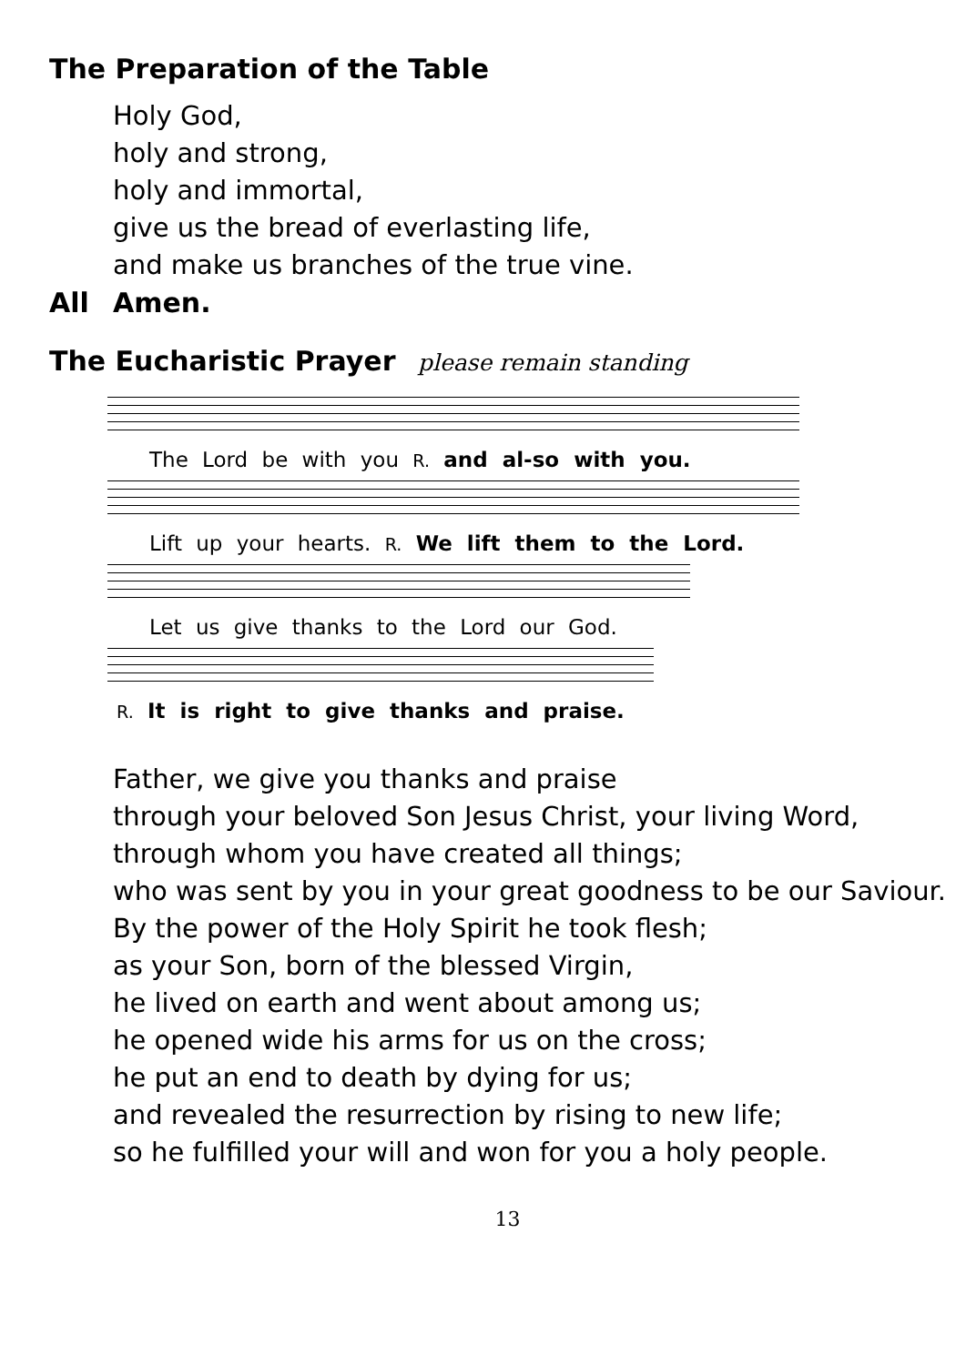The Preparation of the Table
Holy God,
holy and strong,
holy and immortal,
give us the bread of everlasting life,
and make us branches of the true vine.
All Amen.
The Eucharistic Prayer please remain standing
The Lord be with you R. and al-so with you.
Lift up your hearts. R. We lift them to the Lord.
Let us give thanks to the Lord our God.
R. It is right to give thanks and praise.
Father, we give you thanks and praise
through your beloved Son Jesus Christ, your living Word,
through whom you have created all things;
who was sent by you in your great goodness to be our Saviour.
By the power of the Holy Spirit he took flesh;
as your Son, born of the blessed Virgin,
he lived on earth and went about among us;
he opened wide his arms for us on the cross;
he put an end to death by dying for us;
and revealed the resurrection by rising to new life;
so he fulfilled your will and won for you a holy people.
13